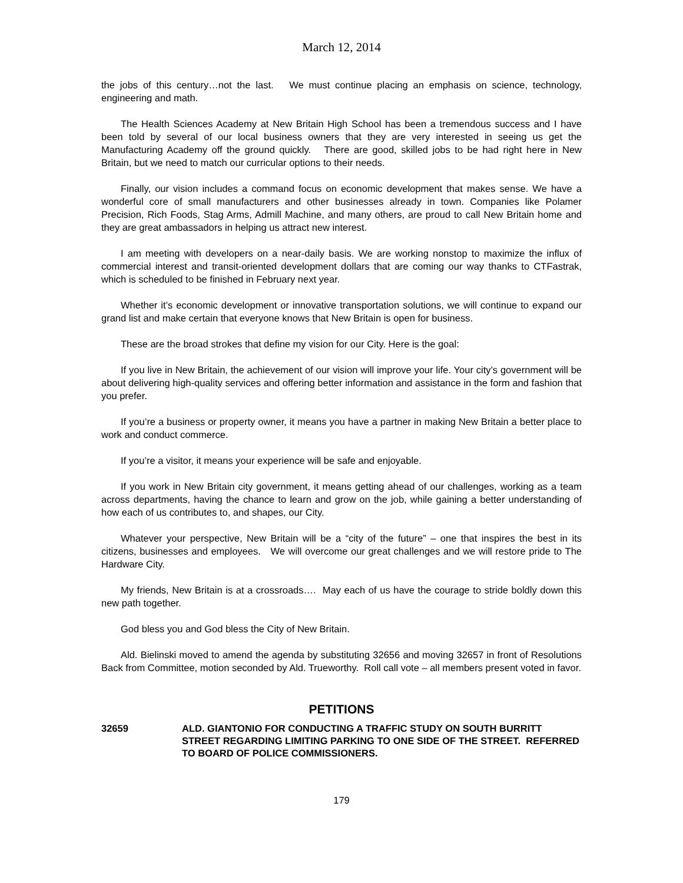March 12, 2014
the jobs of this century…not the last. We must continue placing an emphasis on science, technology, engineering and math.
The Health Sciences Academy at New Britain High School has been a tremendous success and I have been told by several of our local business owners that they are very interested in seeing us get the Manufacturing Academy off the ground quickly. There are good, skilled jobs to be had right here in New Britain, but we need to match our curricular options to their needs.
Finally, our vision includes a command focus on economic development that makes sense. We have a wonderful core of small manufacturers and other businesses already in town. Companies like Polamer Precision, Rich Foods, Stag Arms, Admill Machine, and many others, are proud to call New Britain home and they are great ambassadors in helping us attract new interest.
I am meeting with developers on a near-daily basis. We are working nonstop to maximize the influx of commercial interest and transit-oriented development dollars that are coming our way thanks to CTFastrak, which is scheduled to be finished in February next year.
Whether it’s economic development or innovative transportation solutions, we will continue to expand our grand list and make certain that everyone knows that New Britain is open for business.
These are the broad strokes that define my vision for our City. Here is the goal:
If you live in New Britain, the achievement of our vision will improve your life. Your city’s government will be about delivering high-quality services and offering better information and assistance in the form and fashion that you prefer.
If you’re a business or property owner, it means you have a partner in making New Britain a better place to work and conduct commerce.
If you’re a visitor, it means your experience will be safe and enjoyable.
If you work in New Britain city government, it means getting ahead of our challenges, working as a team across departments, having the chance to learn and grow on the job, while gaining a better understanding of how each of us contributes to, and shapes, our City.
Whatever your perspective, New Britain will be a “city of the future” – one that inspires the best in its citizens, businesses and employees. We will overcome our great challenges and we will restore pride to The Hardware City.
My friends, New Britain is at a crossroads…. May each of us have the courage to stride boldly down this new path together.
God bless you and God bless the City of New Britain.
Ald. Bielinski moved to amend the agenda by substituting 32656 and moving 32657 in front of Resolutions Back from Committee, motion seconded by Ald. Trueworthy. Roll call vote – all members present voted in favor.
PETITIONS
32659 ALD. GIANTONIO FOR CONDUCTING A TRAFFIC STUDY ON SOUTH BURRITT STREET REGARDING LIMITING PARKING TO ONE SIDE OF THE STREET. REFERRED TO BOARD OF POLICE COMMISSIONERS.
179